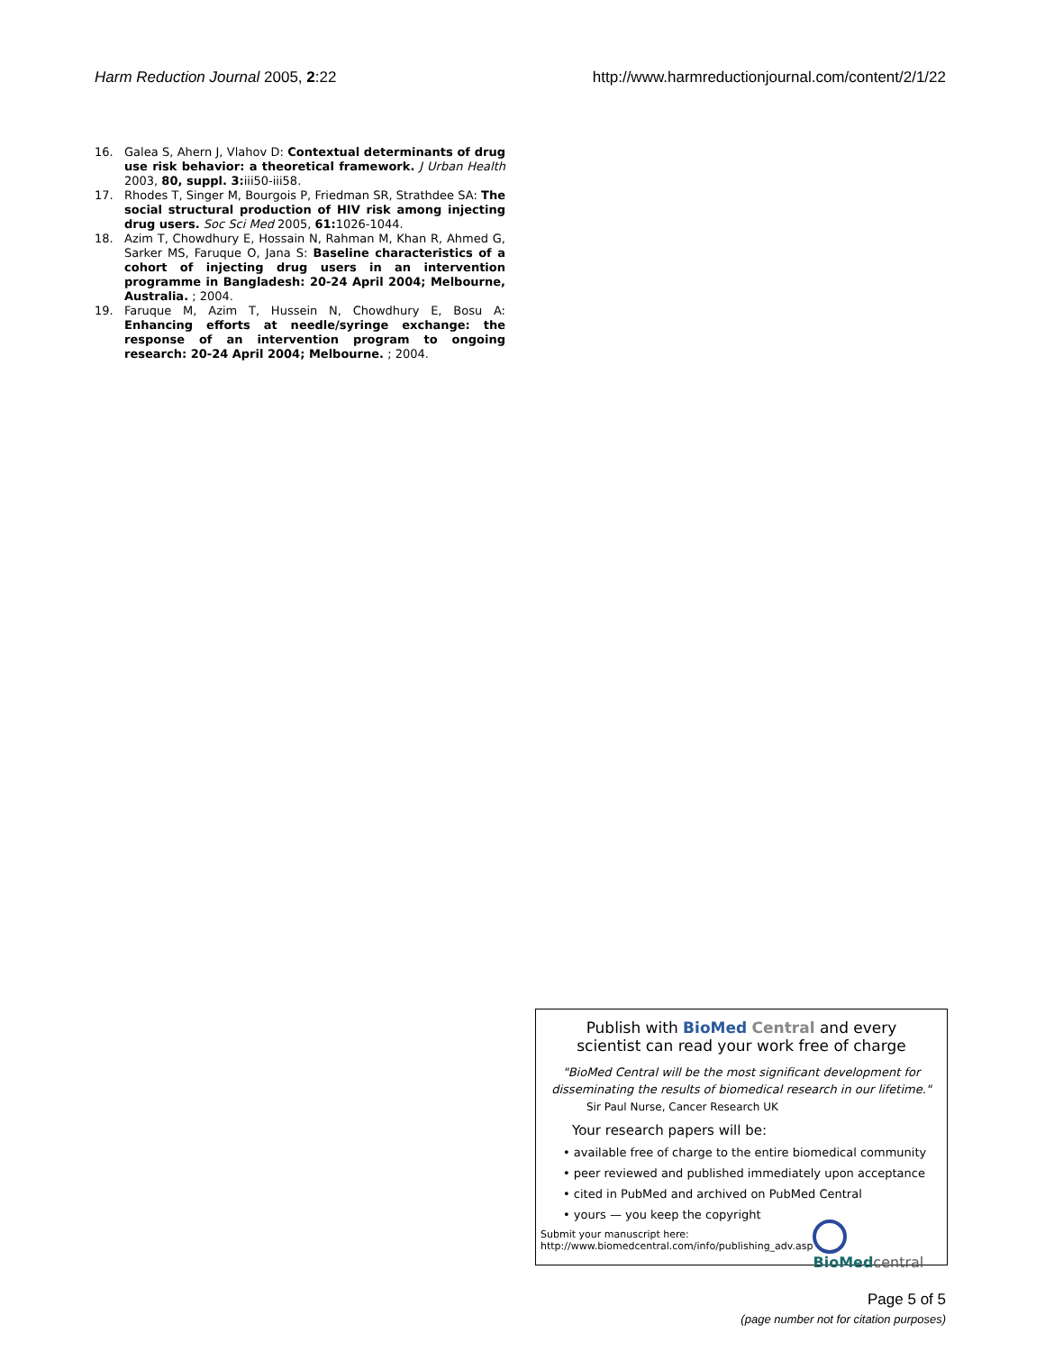Harm Reduction Journal 2005, 2:22 http://www.harmreductionjournal.com/content/2/1/22
16. Galea S, Ahern J, Vlahov D: Contextual determinants of drug use risk behavior: a theoretical framework. J Urban Health 2003, 80, suppl. 3: iii50-iii58.
17. Rhodes T, Singer M, Bourgois P, Friedman SR, Strathdee SA: The social structural production of HIV risk among injecting drug users. Soc Sci Med 2005, 61: 1026-1044.
18. Azim T, Chowdhury E, Hossain N, Rahman M, Khan R, Ahmed G, Sarker MS, Faruque O, Jana S: Baseline characteristics of a cohort of injecting drug users in an intervention programme in Bangladesh: 20-24 April 2004; Melbourne, Australia. ; 2004.
19. Faruque M, Azim T, Hussein N, Chowdhury E, Bosu A: Enhancing efforts at needle/syringe exchange: the response of an intervention program to ongoing research: 20-24 April 2004; Melbourne. ; 2004.
Publish with BioMed Central and every
scientist can read your work free of charge
"BioMed Central will be the most significant development for
disseminating the results of biomedical research in our lifetime."
Sir Paul Nurse, Cancer Research UK
Your research papers will be:
• available free of charge to the entire biomedical community
• peer reviewed and published immediately upon acceptance
• cited in PubMed and archived on PubMed Central
• yours — you keep the copyright
Submit your manuscript here:
http://www.biomedcentral.com/info/publishing_adv.asp
BioMed central
Page 5 of 5
(page number not for citation purposes)